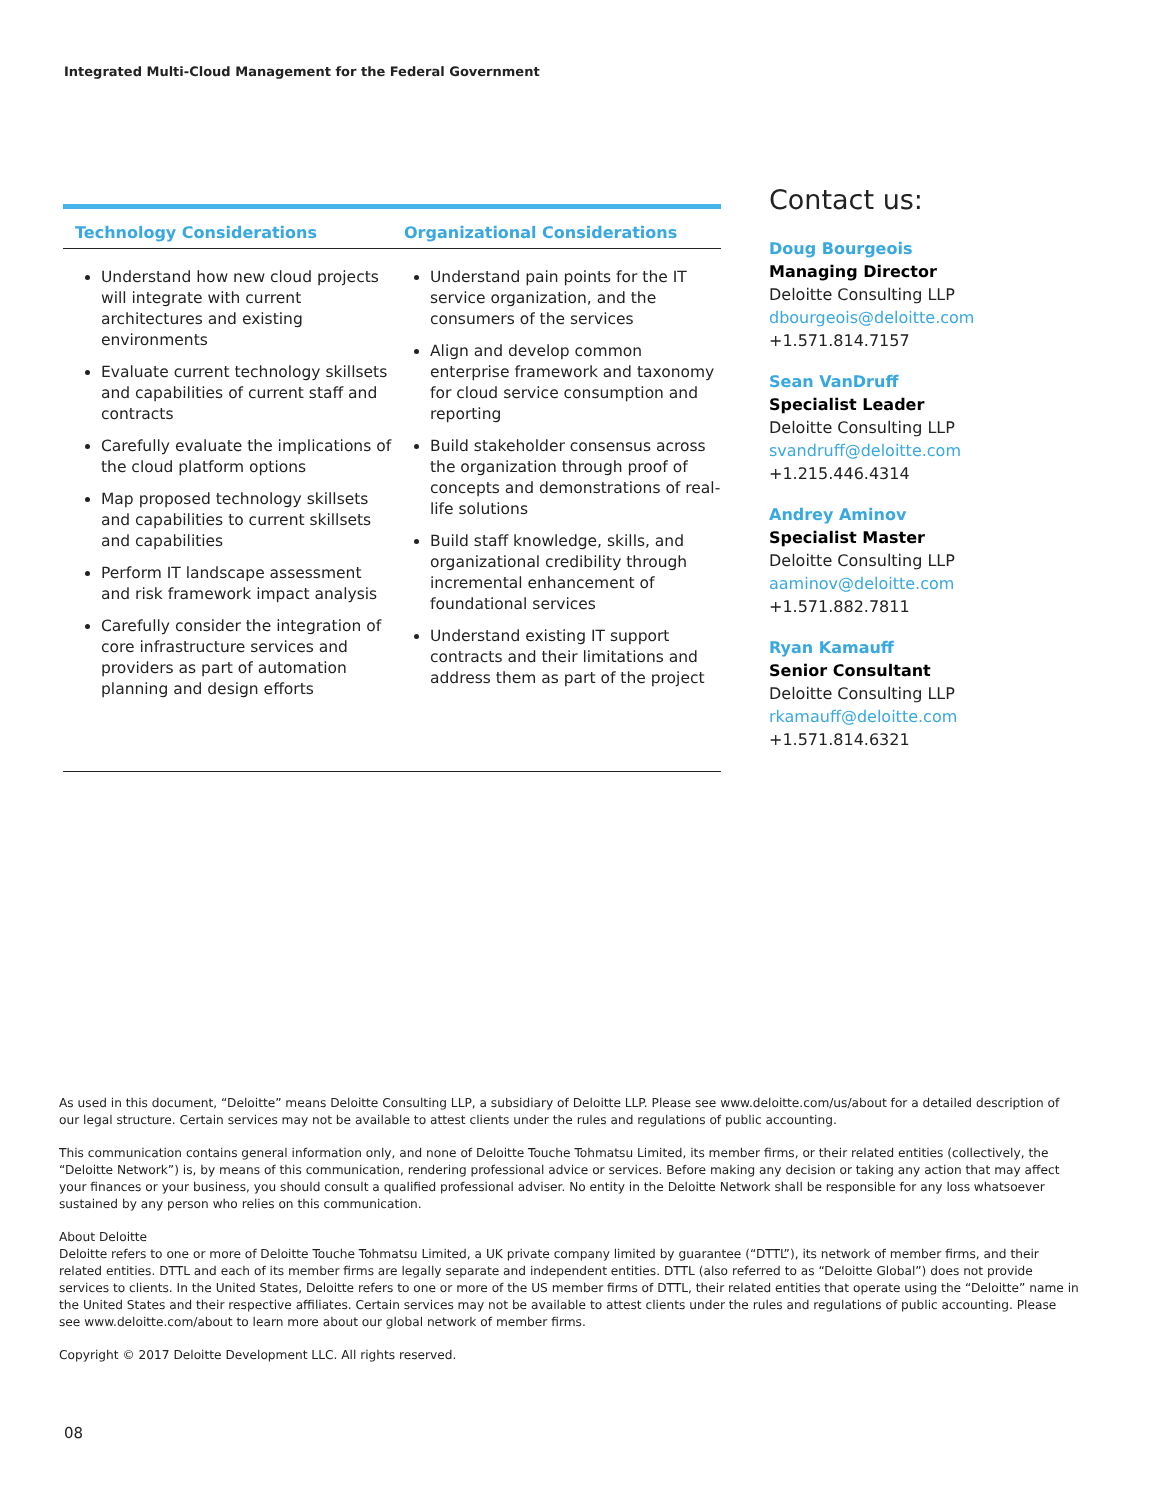Integrated Multi-Cloud Management for the Federal Government
| Technology Considerations | Organizational Considerations |
| --- | --- |
| Understand how new cloud projects will integrate with current architectures and existing environments Evaluate current technology skillsets and capabilities of current staff and contracts Carefully evaluate the implications of the cloud platform options Map proposed technology skillsets and capabilities to current skillsets and capabilities Perform IT landscape assessment and risk framework impact analysis Carefully consider the integration of core infrastructure services and providers as part of automation planning and design efforts | Understand pain points for the IT service organization, and the consumers of the services Align and develop common enterprise framework and taxonomy for cloud service consumption and reporting Build stakeholder consensus across the organization through proof of concepts and demonstrations of real-life solutions Build staff knowledge, skills, and organizational credibility through incremental enhancement of foundational services Understand existing IT support contracts and their limitations and address them as part of the project |
Contact us:
Doug Bourgeois
Managing Director
Deloitte Consulting LLP
dbourgeois@deloitte.com
+1.571.814.7157
Sean VanDruff
Specialist Leader
Deloitte Consulting LLP
svandruff@deloitte.com
+1.215.446.4314
Andrey Aminov
Specialist Master
Deloitte Consulting LLP
aaminov@deloitte.com
+1.571.882.7811
Ryan Kamauff
Senior Consultant
Deloitte Consulting LLP
rkamauff@deloitte.com
+1.571.814.6321
As used in this document, “Deloitte” means Deloitte Consulting LLP, a subsidiary of Deloitte LLP. Please see www.deloitte.com/us/about for a detailed description of our legal structure. Certain services may not be available to attest clients under the rules and regulations of public accounting.
This communication contains general information only, and none of Deloitte Touche Tohmatsu Limited, its member firms, or their related entities (collectively, the “Deloitte Network”) is, by means of this communication, rendering professional advice or services. Before making any decision or taking any action that may affect your finances or your business, you should consult a qualified professional adviser. No entity in the Deloitte Network shall be responsible for any loss whatsoever sustained by any person who relies on this communication.
About Deloitte
Deloitte refers to one or more of Deloitte Touche Tohmatsu Limited, a UK private company limited by guarantee (“DTTL”), its network of member firms, and their related entities. DTTL and each of its member firms are legally separate and independent entities. DTTL (also referred to as “Deloitte Global”) does not provide services to clients. In the United States, Deloitte refers to one or more of the US member firms of DTTL, their related entities that operate using the “Deloitte” name in the United States and their respective affiliates. Certain services may not be available to attest clients under the rules and regulations of public accounting. Please see www.deloitte.com/about to learn more about our global network of member firms.
Copyright © 2017 Deloitte Development LLC. All rights reserved.
08